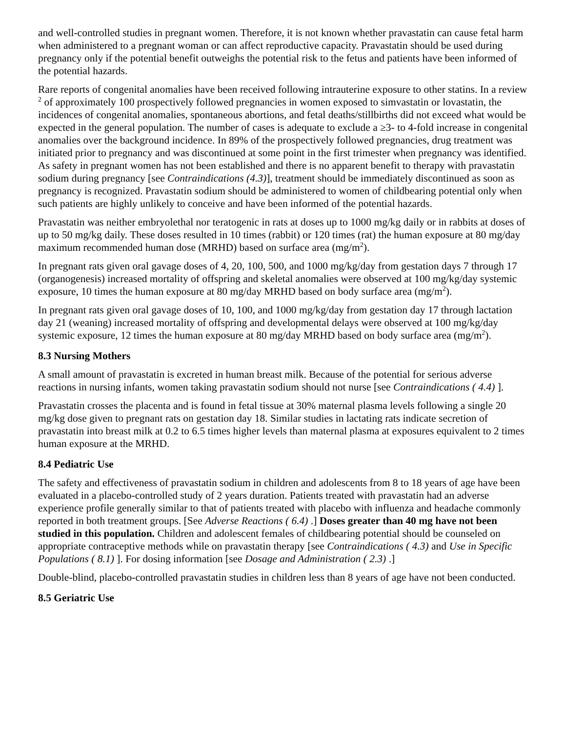and well-controlled studies in pregnant women. Therefore, it is not known whether pravastatin can cause fetal harm when administered to a pregnant woman or can affect reproductive capacity. Pravastatin should be used during pregnancy only if the potential benefit outweighs the potential risk to the fetus and patients have been informed of the potential hazards.
Rare reports of congenital anomalies have been received following intrauterine exposure to other statins. In a review <sup>2</sup> of approximately 100 prospectively followed pregnancies in women exposed to simvastatin or lovastatin, the incidences of congenital anomalies, spontaneous abortions, and fetal deaths/stillbirths did not exceed what would be expected in the general population. The number of cases is adequate to exclude a ≥3- to 4-fold increase in congenital anomalies over the background incidence. In 89% of the prospectively followed pregnancies, drug treatment was initiated prior to pregnancy and was discontinued at some point in the first trimester when pregnancy was identified. As safety in pregnant women has not been established and there is no apparent benefit to therapy with pravastatin sodium during pregnancy [see Contraindications (4.3)], treatment should be immediately discontinued as soon as pregnancy is recognized. Pravastatin sodium should be administered to women of childbearing potential only when such patients are highly unlikely to conceive and have been informed of the potential hazards.
Pravastatin was neither embryolethal nor teratogenic in rats at doses up to 1000 mg/kg daily or in rabbits at doses of up to 50 mg/kg daily. These doses resulted in 10 times (rabbit) or 120 times (rat) the human exposure at 80 mg/day maximum recommended human dose (MRHD) based on surface area (mg/m<sup>2</sup>).
In pregnant rats given oral gavage doses of 4, 20, 100, 500, and 1000 mg/kg/day from gestation days 7 through 17 (organogenesis) increased mortality of offspring and skeletal anomalies were observed at 100 mg/kg/day systemic exposure, 10 times the human exposure at 80 mg/day MRHD based on body surface area (mg/m<sup>2</sup>).
In pregnant rats given oral gavage doses of 10, 100, and 1000 mg/kg/day from gestation day 17 through lactation day 21 (weaning) increased mortality of offspring and developmental delays were observed at 100 mg/kg/day systemic exposure, 12 times the human exposure at 80 mg/day MRHD based on body surface area (mg/m<sup>2</sup>).
8.3 Nursing Mothers
A small amount of pravastatin is excreted in human breast milk. Because of the potential for serious adverse reactions in nursing infants, women taking pravastatin sodium should not nurse [see Contraindications ( 4.4) ].
Pravastatin crosses the placenta and is found in fetal tissue at 30% maternal plasma levels following a single 20 mg/kg dose given to pregnant rats on gestation day 18. Similar studies in lactating rats indicate secretion of pravastatin into breast milk at 0.2 to 6.5 times higher levels than maternal plasma at exposures equivalent to 2 times human exposure at the MRHD.
8.4 Pediatric Use
The safety and effectiveness of pravastatin sodium in children and adolescents from 8 to 18 years of age have been evaluated in a placebo-controlled study of 2 years duration. Patients treated with pravastatin had an adverse experience profile generally similar to that of patients treated with placebo with influenza and headache commonly reported in both treatment groups. [See Adverse Reactions ( 6.4) .] Doses greater than 40 mg have not been studied in this population. Children and adolescent females of childbearing potential should be counseled on appropriate contraceptive methods while on pravastatin therapy [see Contraindications ( 4.3) and Use in Specific Populations ( 8.1) ]. For dosing information [see Dosage and Administration ( 2.3) .]
Double-blind, placebo-controlled pravastatin studies in children less than 8 years of age have not been conducted.
8.5 Geriatric Use